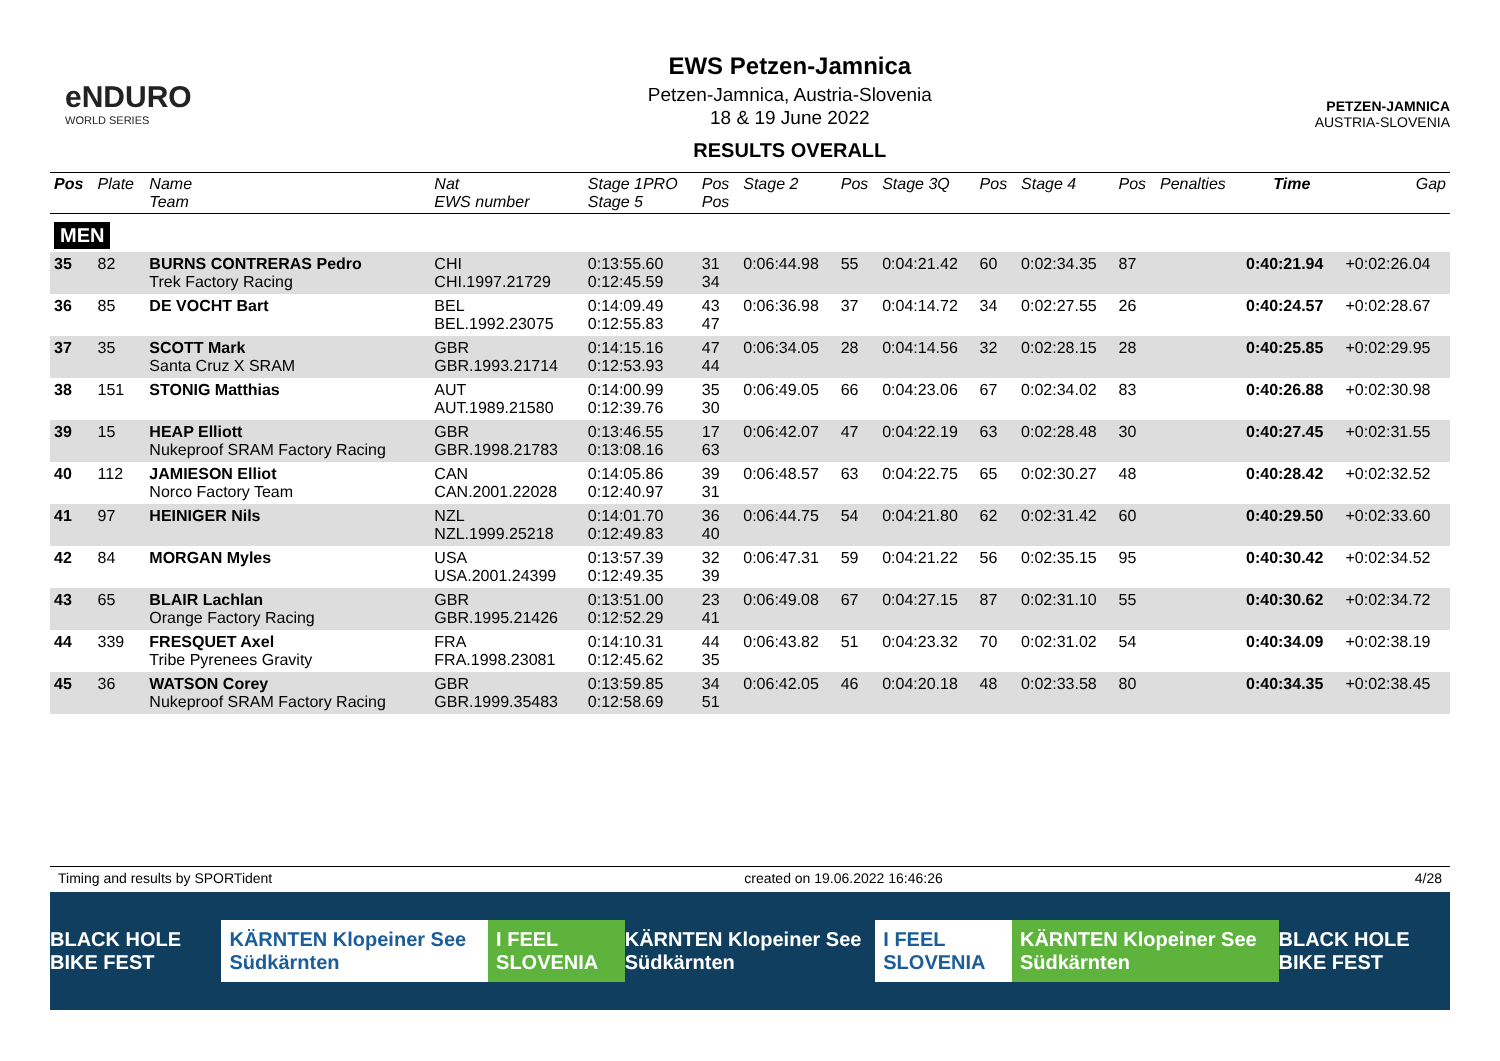eNDURO
WORLD SERIES
EWS Petzen-Jamnica
Petzen-Jamnica, Austria-Slovenia
18 & 19 June 2022
RESULTS OVERALL
PETZEN-JAMNICA
AUSTRIA-SLOVENIA
| Pos | Plate | Name Team | Nat EWS number | Stage 1PRO Stage 5 | Pos Pos | Stage 2 | Pos | Stage 3Q | Pos | Stage 4 | Pos | Penalties | Time | Gap |
| --- | --- | --- | --- | --- | --- | --- | --- | --- | --- | --- | --- | --- | --- | --- |
| MEN | | | | | | | | | | | | | | |
| 35 | 82 | BURNS CONTRERAS Pedro Trek Factory Racing | CHI CHI.1997.21729 | 0:13:55.60 0:12:45.59 | 31 34 | 0:06:44.98 | 55 | 0:04:21.42 | 60 | 0:02:34.35 | 87 | | 0:40:21.94 | +0:02:26.04 |
| 36 | 85 | DE VOCHT Bart | BEL BEL.1992.23075 | 0:14:09.49 0:12:55.83 | 43 47 | 0:06:36.98 | 37 | 0:04:14.72 | 34 | 0:02:27.55 | 26 | | 0:40:24.57 | +0:02:28.67 |
| 37 | 35 | SCOTT Mark Santa Cruz X SRAM | GBR GBR.1993.21714 | 0:14:15.16 0:12:53.93 | 47 44 | 0:06:34.05 | 28 | 0:04:14.56 | 32 | 0:02:28.15 | 28 | | 0:40:25.85 | +0:02:29.95 |
| 38 | 151 | STONIG Matthias | AUT AUT.1989.21580 | 0:14:00.99 0:12:39.76 | 35 30 | 0:06:49.05 | 66 | 0:04:23.06 | 67 | 0:02:34.02 | 83 | | 0:40:26.88 | +0:02:30.98 |
| 39 | 15 | HEAP Elliott Nukeproof SRAM Factory Racing | GBR GBR.1998.21783 | 0:13:46.55 0:13:08.16 | 17 63 | 0:06:42.07 | 47 | 0:04:22.19 | 63 | 0:02:28.48 | 30 | | 0:40:27.45 | +0:02:31.55 |
| 40 | 112 | JAMIESON Elliot Norco Factory Team | CAN CAN.2001.22028 | 0:14:05.86 0:12:40.97 | 39 31 | 0:06:48.57 | 63 | 0:04:22.75 | 65 | 0:02:30.27 | 48 | | 0:40:28.42 | +0:02:32.52 |
| 41 | 97 | HEINIGER Nils | NZL NZL.1999.25218 | 0:14:01.70 0:12:49.83 | 36 40 | 0:06:44.75 | 54 | 0:04:21.80 | 62 | 0:02:31.42 | 60 | | 0:40:29.50 | +0:02:33.60 |
| 42 | 84 | MORGAN Myles | USA USA.2001.24399 | 0:13:57.39 0:12:49.35 | 32 39 | 0:06:47.31 | 59 | 0:04:21.22 | 56 | 0:02:35.15 | 95 | | 0:40:30.42 | +0:02:34.52 |
| 43 | 65 | BLAIR Lachlan Orange Factory Racing | GBR GBR.1995.21426 | 0:13:51.00 0:12:52.29 | 23 41 | 0:06:49.08 | 67 | 0:04:27.15 | 87 | 0:02:31.10 | 55 | | 0:40:30.62 | +0:02:34.72 |
| 44 | 339 | FRESQUET Axel Tribe Pyrenees Gravity | FRA FRA.1998.23081 | 0:14:10.31 0:12:45.62 | 44 35 | 0:06:43.82 | 51 | 0:04:23.32 | 70 | 0:02:31.02 | 54 | | 0:40:34.09 | +0:02:38.19 |
| 45 | 36 | WATSON Corey Nukeproof SRAM Factory Racing | GBR GBR.1999.35483 | 0:13:59.85 0:12:58.69 | 34 51 | 0:06:42.05 | 46 | 0:04:20.18 | 48 | 0:02:33.58 | 80 | | 0:40:34.35 | +0:02:38.45 |
Timing and results by SPORTident created on 19.06.2022 16:46:26 4/28
BLACK HOLE BIKE FEST KÄRNTEN Klopeiner See Südkärnten I FEEL SLOVENIA KÄRNTEN Klopeiner See Südkärnten I FEEL SLOVENIA KÄRNTEN Klopeiner See Südkärnten BLACK HOLE BIKE FEST